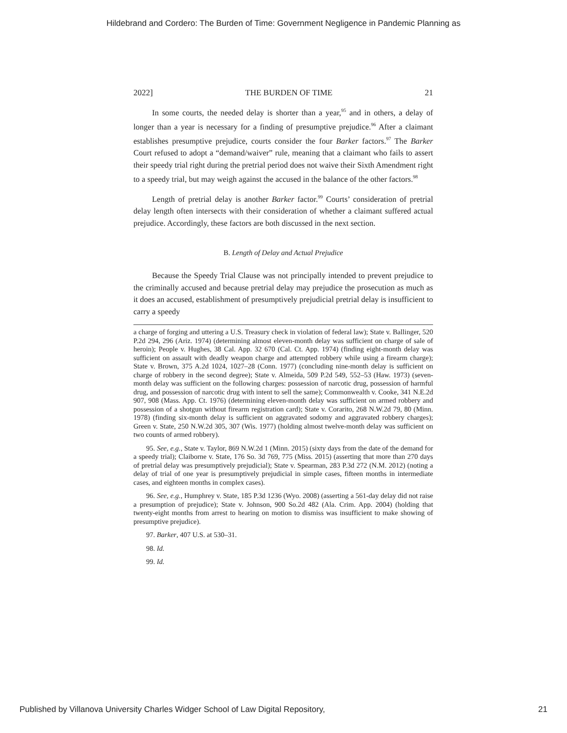Hildebrand and Cordero: The Burden of Time: Government Negligence in Pandemic Planning as
2022] THE BURDEN OF TIME 21
In some courts, the needed delay is shorter than a year,<sup>95</sup> and in others, a delay of longer than a year is necessary for a finding of presumptive prejudice.<sup>96</sup> After a claimant establishes presumptive prejudice, courts consider the four Barker factors.<sup>97</sup> The Barker Court refused to adopt a “demand/waiver” rule, meaning that a claimant who fails to assert their speedy trial right during the pretrial period does not waive their Sixth Amendment right to a speedy trial, but may weigh against the accused in the balance of the other factors.<sup>98</sup>
Length of pretrial delay is another Barker factor.<sup>99</sup> Courts’ consideration of pretrial delay length often intersects with their consideration of whether a claimant suffered actual prejudice. Accordingly, these factors are both discussed in the next section.
B. Length of Delay and Actual Prejudice
Because the Speedy Trial Clause was not principally intended to prevent prejudice to the criminally accused and because pretrial delay may prejudice the prosecution as much as it does an accused, establishment of presumptively prejudicial pretrial delay is insufficient to carry a speedy
a charge of forging and uttering a U.S. Treasury check in violation of federal law); State v. Ballinger, 520 P.2d 294, 296 (Ariz. 1974) (determining almost eleven-month delay was sufficient on charge of sale of heroin); People v. Hughes, 38 Cal. App. 32 670 (Cal. Ct. App. 1974) (finding eight-month delay was sufficient on assault with deadly weapon charge and attempted robbery while using a firearm charge); State v. Brown, 375 A.2d 1024, 1027–28 (Conn. 1977) (concluding nine-month delay is sufficient on charge of robbery in the second degree); State v. Almeida, 509 P.2d 549, 552–53 (Haw. 1973) (seven-month delay was sufficient on the following charges: possession of narcotic drug, possession of harmful drug, and possession of narcotic drug with intent to sell the same); Commonwealth v. Cooke, 341 N.E.2d 907, 908 (Mass. App. Ct. 1976) (determining eleven-month delay was sufficient on armed robbery and possession of a shotgun without firearm registration card); State v. Corarito, 268 N.W.2d 79, 80 (Minn. 1978) (finding six-month delay is sufficient on aggravated sodomy and aggravated robbery charges); Green v. State, 250 N.W.2d 305, 307 (Wis. 1977) (holding almost twelve-month delay was sufficient on two counts of armed robbery).
95. See, e.g., State v. Taylor, 869 N.W.2d 1 (Minn. 2015) (sixty days from the date of the demand for a speedy trial); Claiborne v. State, 176 So. 3d 769, 775 (Miss. 2015) (asserting that more than 270 days of pretrial delay was presumptively prejudicial); State v. Spearman, 283 P.3d 272 (N.M. 2012) (noting a delay of trial of one year is presumptively prejudicial in simple cases, fifteen months in intermediate cases, and eighteen months in complex cases).
96. See, e.g., Humphrey v. State, 185 P.3d 1236 (Wyo. 2008) (asserting a 561-day delay did not raise a presumption of prejudice); State v. Johnson, 900 So.2d 482 (Ala. Crim. App. 2004) (holding that twenty-eight months from arrest to hearing on motion to dismiss was insufficient to make showing of presumptive prejudice).
97. Barker, 407 U.S. at 530–31.
98. Id.
99. Id.
Published by Villanova University Charles Widger School of Law Digital Repository, 21